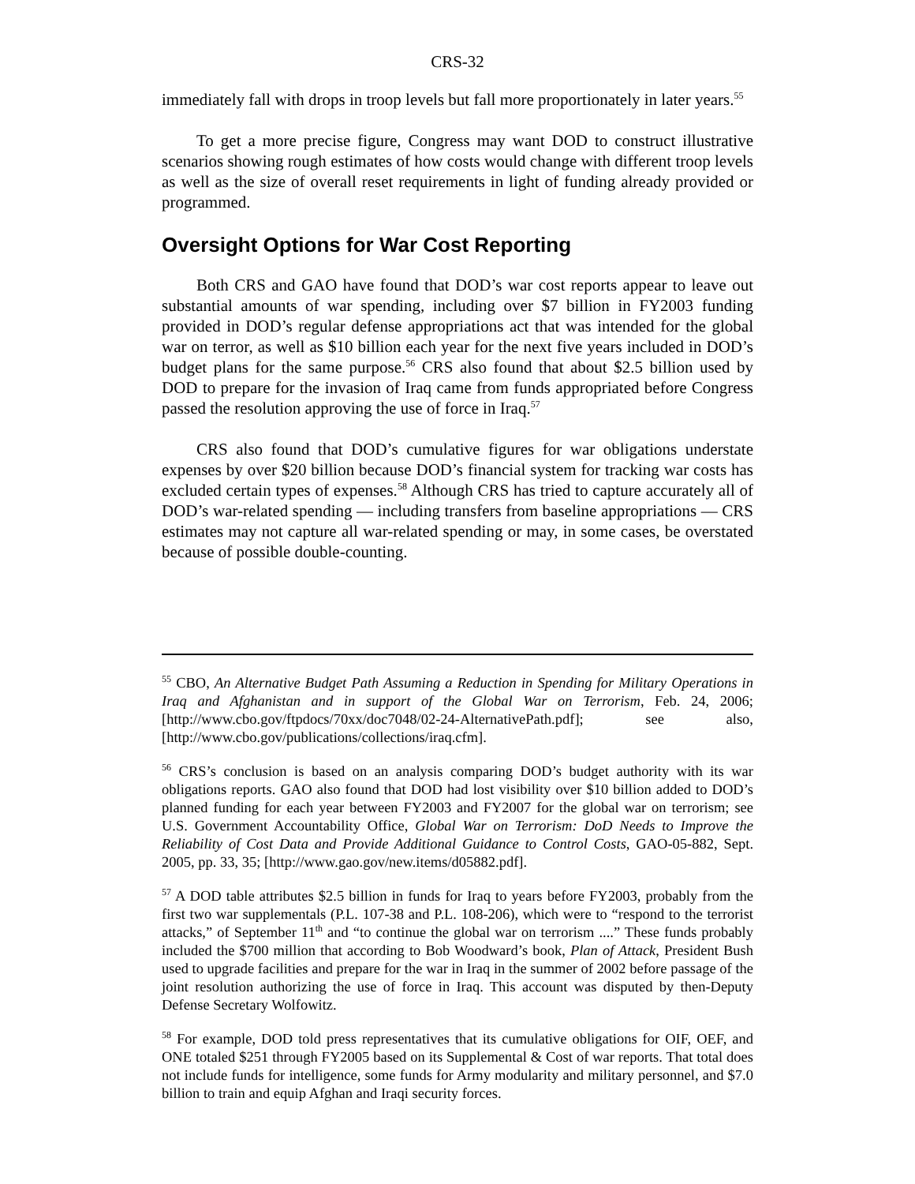CRS-32
immediately fall with drops in troop levels but fall more proportionately in later years.<sup>55</sup>
To get a more precise figure, Congress may want DOD to construct illustrative scenarios showing rough estimates of how costs would change with different troop levels as well as the size of overall reset requirements in light of funding already provided or programmed.
Oversight Options for War Cost Reporting
Both CRS and GAO have found that DOD’s war cost reports appear to leave out substantial amounts of war spending, including over $7 billion in FY2003 funding provided in DOD’s regular defense appropriations act that was intended for the global war on terror, as well as $10 billion each year for the next five years included in DOD’s budget plans for the same purpose.<sup>56</sup> CRS also found that about $2.5 billion used by DOD to prepare for the invasion of Iraq came from funds appropriated before Congress passed the resolution approving the use of force in Iraq.<sup>57</sup>
CRS also found that DOD’s cumulative figures for war obligations understate expenses by over $20 billion because DOD’s financial system for tracking war costs has excluded certain types of expenses.<sup>58</sup> Although CRS has tried to capture accurately all of DOD’s war-related spending — including transfers from baseline appropriations — CRS estimates may not capture all war-related spending or may, in some cases, be overstated because of possible double-counting.
<sup>55</sup> CBO, An Alternative Budget Path Assuming a Reduction in Spending for Military Operations in Iraq and Afghanistan and in support of the Global War on Terrorism, Feb. 24, 2006; [http://www.cbo.gov/ftpdocs/70xx/doc7048/02-24-AlternativePath.pdf]; see also, [http://www.cbo.gov/publications/collections/iraq.cfm].
<sup>56</sup> CRS’s conclusion is based on an analysis comparing DOD’s budget authority with its war obligations reports. GAO also found that DOD had lost visibility over $10 billion added to DOD’s planned funding for each year between FY2003 and FY2007 for the global war on terrorism; see U.S. Government Accountability Office, Global War on Terrorism: DoD Needs to Improve the Reliability of Cost Data and Provide Additional Guidance to Control Costs, GAO-05-882, Sept. 2005, pp. 33, 35; [http://www.gao.gov/new.items/d05882.pdf].
<sup>57</sup> A DOD table attributes $2.5 billion in funds for Iraq to years before FY2003, probably from the first two war supplementals (P.L. 107-38 and P.L. 108-206), which were to “respond to the terrorist attacks,” of September 11<sup>th</sup> and “to continue the global war on terrorism ....” These funds probably included the $700 million that according to Bob Woodward’s book, Plan of Attack, President Bush used to upgrade facilities and prepare for the war in Iraq in the summer of 2002 before passage of the joint resolution authorizing the use of force in Iraq. This account was disputed by then-Deputy Defense Secretary Wolfowitz.
<sup>58</sup> For example, DOD told press representatives that its cumulative obligations for OIF, OEF, and ONE totaled $251 through FY2005 based on its Supplemental & Cost of war reports. That total does not include funds for intelligence, some funds for Army modularity and military personnel, and $7.0 billion to train and equip Afghan and Iraqi security forces.